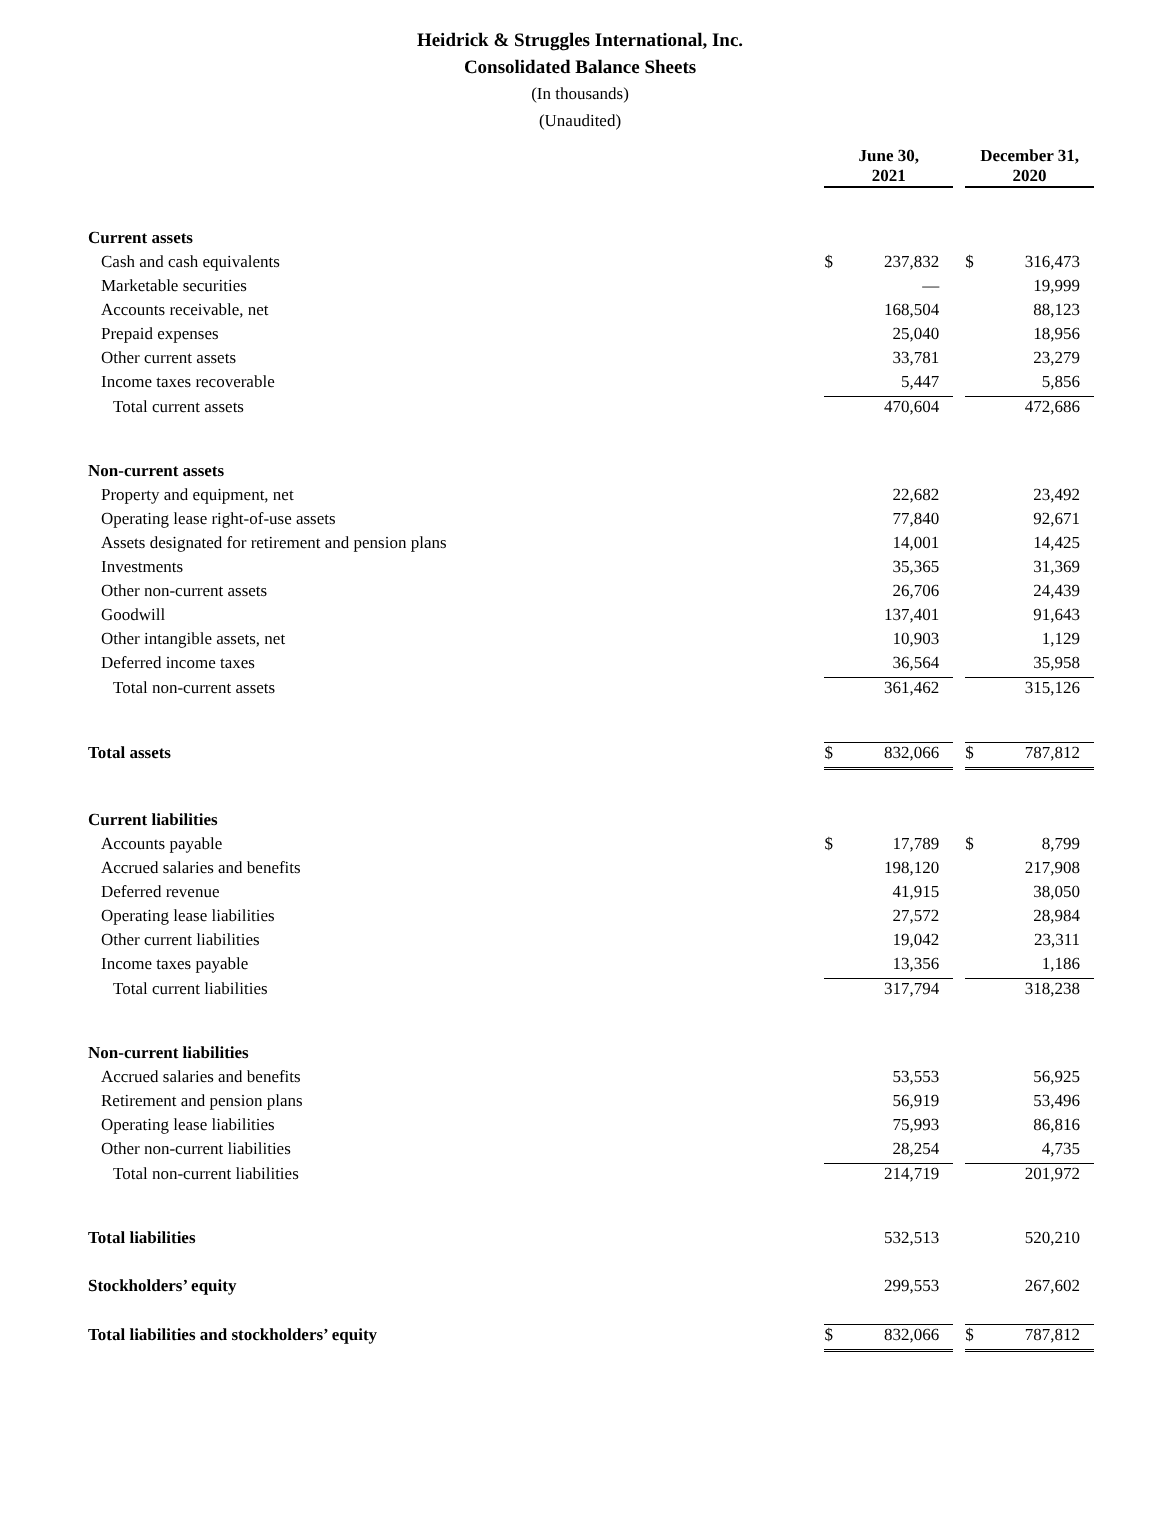Heidrick & Struggles International, Inc.
Consolidated Balance Sheets
(In thousands)
(Unaudited)
| | June 30, 2021 | | | December 31, 2020 | |
| Current assets | | | | | |
| Cash and cash equivalents | $ | 237,832 | | $ | 316,473 |
| Marketable securities | | — | | | 19,999 |
| Accounts receivable, net | | 168,504 | | | 88,123 |
| Prepaid expenses | | 25,040 | | | 18,956 |
| Other current assets | | 33,781 | | | 23,279 |
| Income taxes recoverable | | 5,447 | | | 5,856 |
| Total current assets | | 470,604 | | | 472,686 |
| Non-current assets | | | | | |
| Property and equipment, net | | 22,682 | | | 23,492 |
| Operating lease right-of-use assets | | 77,840 | | | 92,671 |
| Assets designated for retirement and pension plans | | 14,001 | | | 14,425 |
| Investments | | 35,365 | | | 31,369 |
| Other non-current assets | | 26,706 | | | 24,439 |
| Goodwill | | 137,401 | | | 91,643 |
| Other intangible assets, net | | 10,903 | | | 1,129 |
| Deferred income taxes | | 36,564 | | | 35,958 |
| Total non-current assets | | 361,462 | | | 315,126 |
| Total assets | $ | 832,066 | | $ | 787,812 |
| Current liabilities | | | | | |
| Accounts payable | $ | 17,789 | | $ | 8,799 |
| Accrued salaries and benefits | | 198,120 | | | 217,908 |
| Deferred revenue | | 41,915 | | | 38,050 |
| Operating lease liabilities | | 27,572 | | | 28,984 |
| Other current liabilities | | 19,042 | | | 23,311 |
| Income taxes payable | | 13,356 | | | 1,186 |
| Total current liabilities | | 317,794 | | | 318,238 |
| Non-current liabilities | | | | | |
| Accrued salaries and benefits | | 53,553 | | | 56,925 |
| Retirement and pension plans | | 56,919 | | | 53,496 |
| Operating lease liabilities | | 75,993 | | | 86,816 |
| Other non-current liabilities | | 28,254 | | | 4,735 |
| Total non-current liabilities | | 214,719 | | | 201,972 |
| Total liabilities | | 532,513 | | | 520,210 |
| Stockholders’ equity | | 299,553 | | | 267,602 |
| Total liabilities and stockholders’ equity | $ | 832,066 | | $ | 787,812 |